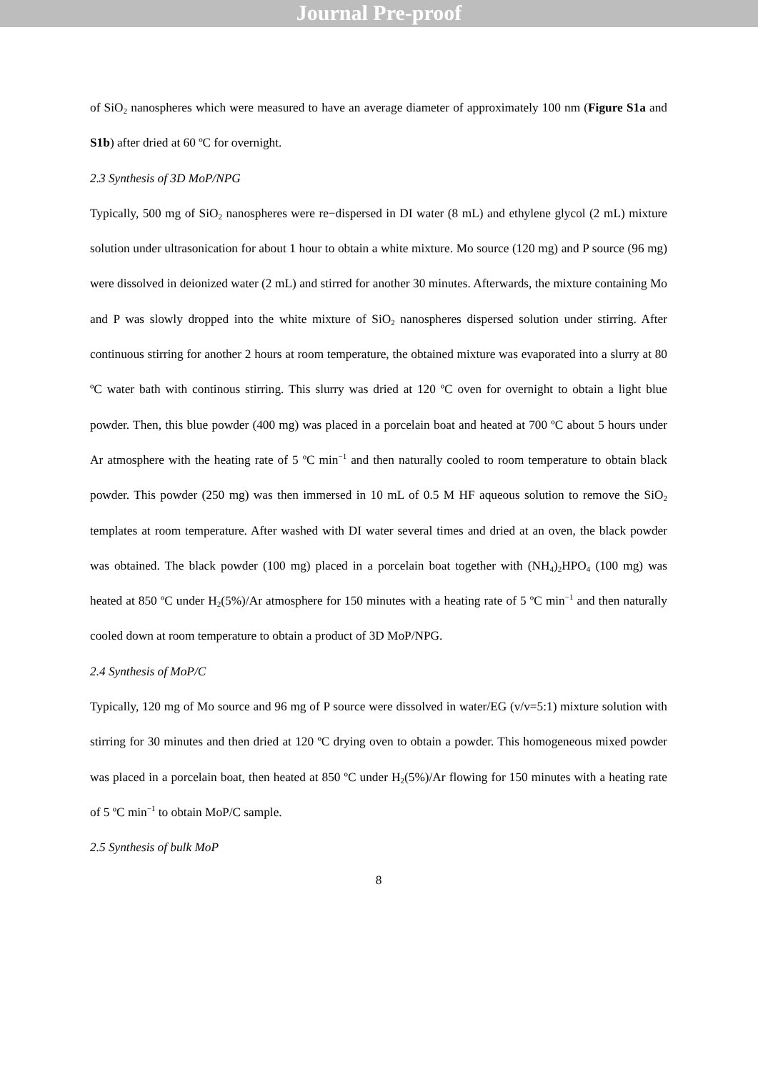Journal Pre-proof
of SiO<sub>2</sub> nanospheres which were measured to have an average diameter of approximately 100 nm (Figure S1a and S1b) after dried at 60 ºC for overnight.
2.3 Synthesis of 3D MoP/NPG
Typically, 500 mg of SiO<sub>2</sub> nanospheres were re−dispersed in DI water (8 mL) and ethylene glycol (2 mL) mixture solution under ultrasonication for about 1 hour to obtain a white mixture. Mo source (120 mg) and P source (96 mg) were dissolved in deionized water (2 mL) and stirred for another 30 minutes. Afterwards, the mixture containing Mo and P was slowly dropped into the white mixture of SiO<sub>2</sub> nanospheres dispersed solution under stirring. After continuous stirring for another 2 hours at room temperature, the obtained mixture was evaporated into a slurry at 80 ºC water bath with continous stirring. This slurry was dried at 120 ºC oven for overnight to obtain a light blue powder. Then, this blue powder (400 mg) was placed in a porcelain boat and heated at 700 ºC about 5 hours under Ar atmosphere with the heating rate of 5 ºC min<sup>−1</sup> and then naturally cooled to room temperature to obtain black powder. This powder (250 mg) was then immersed in 10 mL of 0.5 M HF aqueous solution to remove the SiO<sub>2</sub> templates at room temperature. After washed with DI water several times and dried at an oven, the black powder was obtained. The black powder (100 mg) placed in a porcelain boat together with (NH<sub>4</sub>)<sub>2</sub>HPO<sub>4</sub> (100 mg) was heated at 850 ºC under H<sub>2</sub>(5%)/Ar atmosphere for 150 minutes with a heating rate of 5 ºC min<sup>−1</sup> and then naturally cooled down at room temperature to obtain a product of 3D MoP/NPG.
2.4 Synthesis of MoP/C
Typically, 120 mg of Mo source and 96 mg of P source were dissolved in water/EG (v/v=5:1) mixture solution with stirring for 30 minutes and then dried at 120 ºC drying oven to obtain a powder. This homogeneous mixed powder was placed in a porcelain boat, then heated at 850 ºC under H<sub>2</sub>(5%)/Ar flowing for 150 minutes with a heating rate of 5 ºC min<sup>−1</sup> to obtain MoP/C sample.
2.5 Synthesis of bulk MoP
8